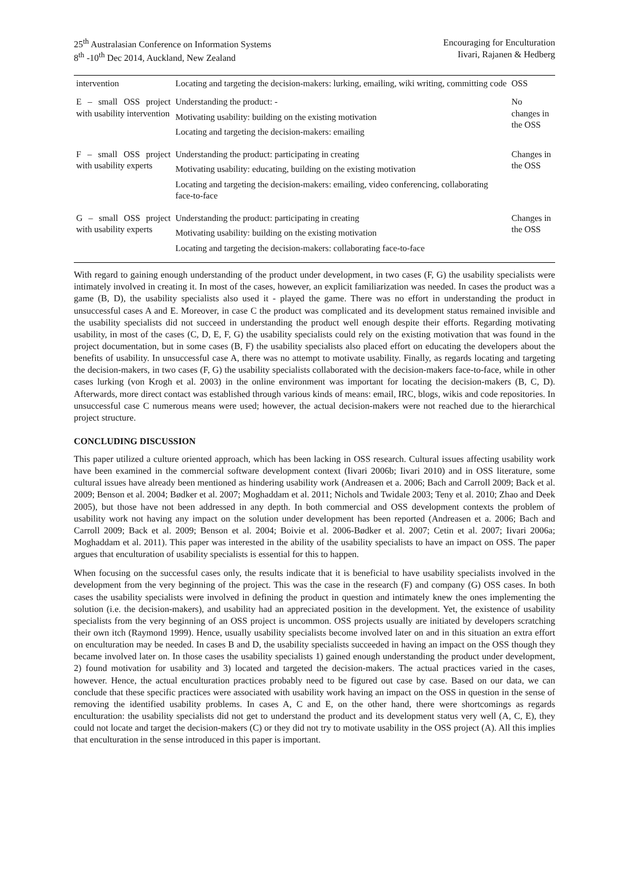25<sup>th</sup> Australasian Conference on Information Systems
8<sup>th</sup> -10<sup>th</sup> Dec 2014, Auckland, New Zealand
Encouraging for Enculturation
Iivari, Rajanen & Hedberg
| intervention | Locating and targeting the decision-makers: lurking, emailing, wiki writing, committing code | OSS |
| E – small OSS project with usability intervention | Understanding the product: - Motivating usability: building on the existing motivation Locating and targeting the decision-makers: emailing | No changes in the OSS |
| F – small OSS project with usability experts | Understanding the product: participating in creating Motivating usability: educating, building on the existing motivation Locating and targeting the decision-makers: emailing, video conferencing, collaborating face-to-face | Changes in the OSS |
| G – small OSS project with usability experts | Understanding the product: participating in creating Motivating usability: building on the existing motivation Locating and targeting the decision-makers: collaborating face-to-face | Changes in the OSS |
With regard to gaining enough understanding of the product under development, in two cases (F, G) the usability specialists were intimately involved in creating it. In most of the cases, however, an explicit familiarization was needed. In cases the product was a game (B, D), the usability specialists also used it - played the game. There was no effort in understanding the product in unsuccessful cases A and E. Moreover, in case C the product was complicated and its development status remained invisible and the usability specialists did not succeed in understanding the product well enough despite their efforts. Regarding motivating usability, in most of the cases (C, D, E, F, G) the usability specialists could rely on the existing motivation that was found in the project documentation, but in some cases (B, F) the usability specialists also placed effort on educating the developers about the benefits of usability. In unsuccessful case A, there was no attempt to motivate usability. Finally, as regards locating and targeting the decision-makers, in two cases (F, G) the usability specialists collaborated with the decision-makers face-to-face, while in other cases lurking (von Krogh et al. 2003) in the online environment was important for locating the decision-makers (B, C, D). Afterwards, more direct contact was established through various kinds of means: email, IRC, blogs, wikis and code repositories. In unsuccessful case C numerous means were used; however, the actual decision-makers were not reached due to the hierarchical project structure.
CONCLUDING DISCUSSION
This paper utilized a culture oriented approach, which has been lacking in OSS research. Cultural issues affecting usability work have been examined in the commercial software development context (Iivari 2006b; Iivari 2010) and in OSS literature, some cultural issues have already been mentioned as hindering usability work (Andreasen et a. 2006; Bach and Carroll 2009; Back et al. 2009; Benson et al. 2004; Bødker et al. 2007; Moghaddam et al. 2011; Nichols and Twidale 2003; Teny et al. 2010; Zhao and Deek 2005), but those have not been addressed in any depth. In both commercial and OSS development contexts the problem of usability work not having any impact on the solution under development has been reported (Andreasen et a. 2006; Bach and Carroll 2009; Back et al. 2009; Benson et al. 2004; Boivie et al. 2006-Bødker et al. 2007; Cetin et al. 2007; Iivari 2006a; Moghaddam et al. 2011). This paper was interested in the ability of the usability specialists to have an impact on OSS. The paper argues that enculturation of usability specialists is essential for this to happen.
When focusing on the successful cases only, the results indicate that it is beneficial to have usability specialists involved in the development from the very beginning of the project. This was the case in the research (F) and company (G) OSS cases. In both cases the usability specialists were involved in defining the product in question and intimately knew the ones implementing the solution (i.e. the decision-makers), and usability had an appreciated position in the development. Yet, the existence of usability specialists from the very beginning of an OSS project is uncommon. OSS projects usually are initiated by developers scratching their own itch (Raymond 1999). Hence, usually usability specialists become involved later on and in this situation an extra effort on enculturation may be needed. In cases B and D, the usability specialists succeeded in having an impact on the OSS though they became involved later on. In those cases the usability specialists 1) gained enough understanding the product under development, 2) found motivation for usability and 3) located and targeted the decision-makers. The actual practices varied in the cases, however. Hence, the actual enculturation practices probably need to be figured out case by case. Based on our data, we can conclude that these specific practices were associated with usability work having an impact on the OSS in question in the sense of removing the identified usability problems. In cases A, C and E, on the other hand, there were shortcomings as regards enculturation: the usability specialists did not get to understand the product and its development status very well (A, C, E), they could not locate and target the decision-makers (C) or they did not try to motivate usability in the OSS project (A). All this implies that enculturation in the sense introduced in this paper is important.